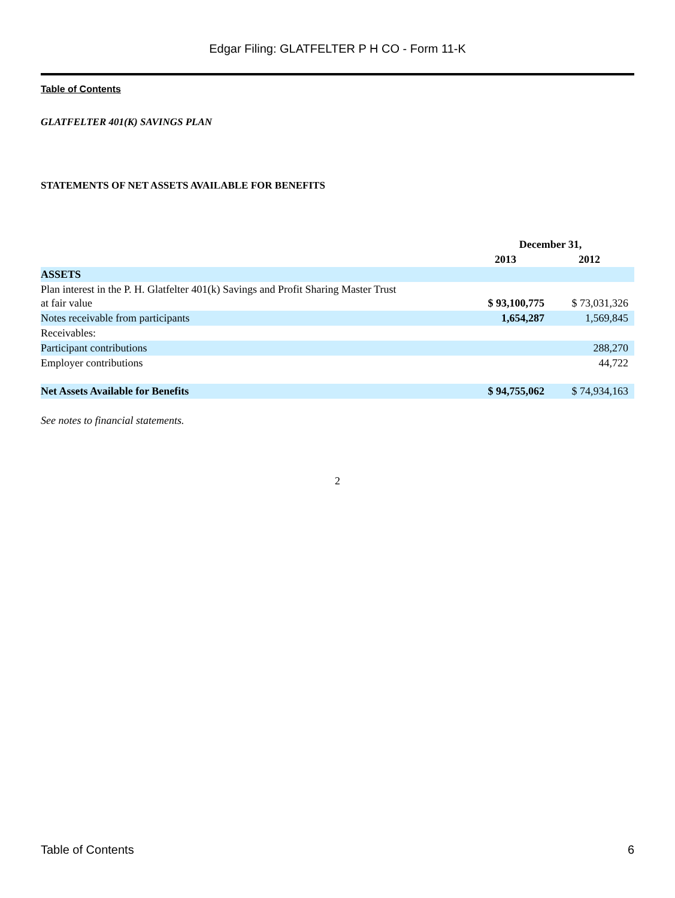Edgar Filing: GLATFELTER P H CO - Form 11-K
Table of Contents
GLATFELTER 401(K) SAVINGS PLAN
STATEMENTS OF NET ASSETS AVAILABLE FOR BENEFITS
| | December 31, | |
| --- | --- | --- |
| | 2013 | 2012 |
| ASSETS | | |
| Plan interest in the P. H. Glatfelter 401(k) Savings and Profit Sharing Master Trust at fair value | $ 93,100,775 | $ 73,031,326 |
| Notes receivable from participants | 1,654,287 | 1,569,845 |
| Receivables: | | |
| Participant contributions | | 288,270 |
| Employer contributions | | 44,722 |
| Net Assets Available for Benefits | $ 94,755,062 | $ 74,934,163 |
See notes to financial statements.
2
Table of Contents 6